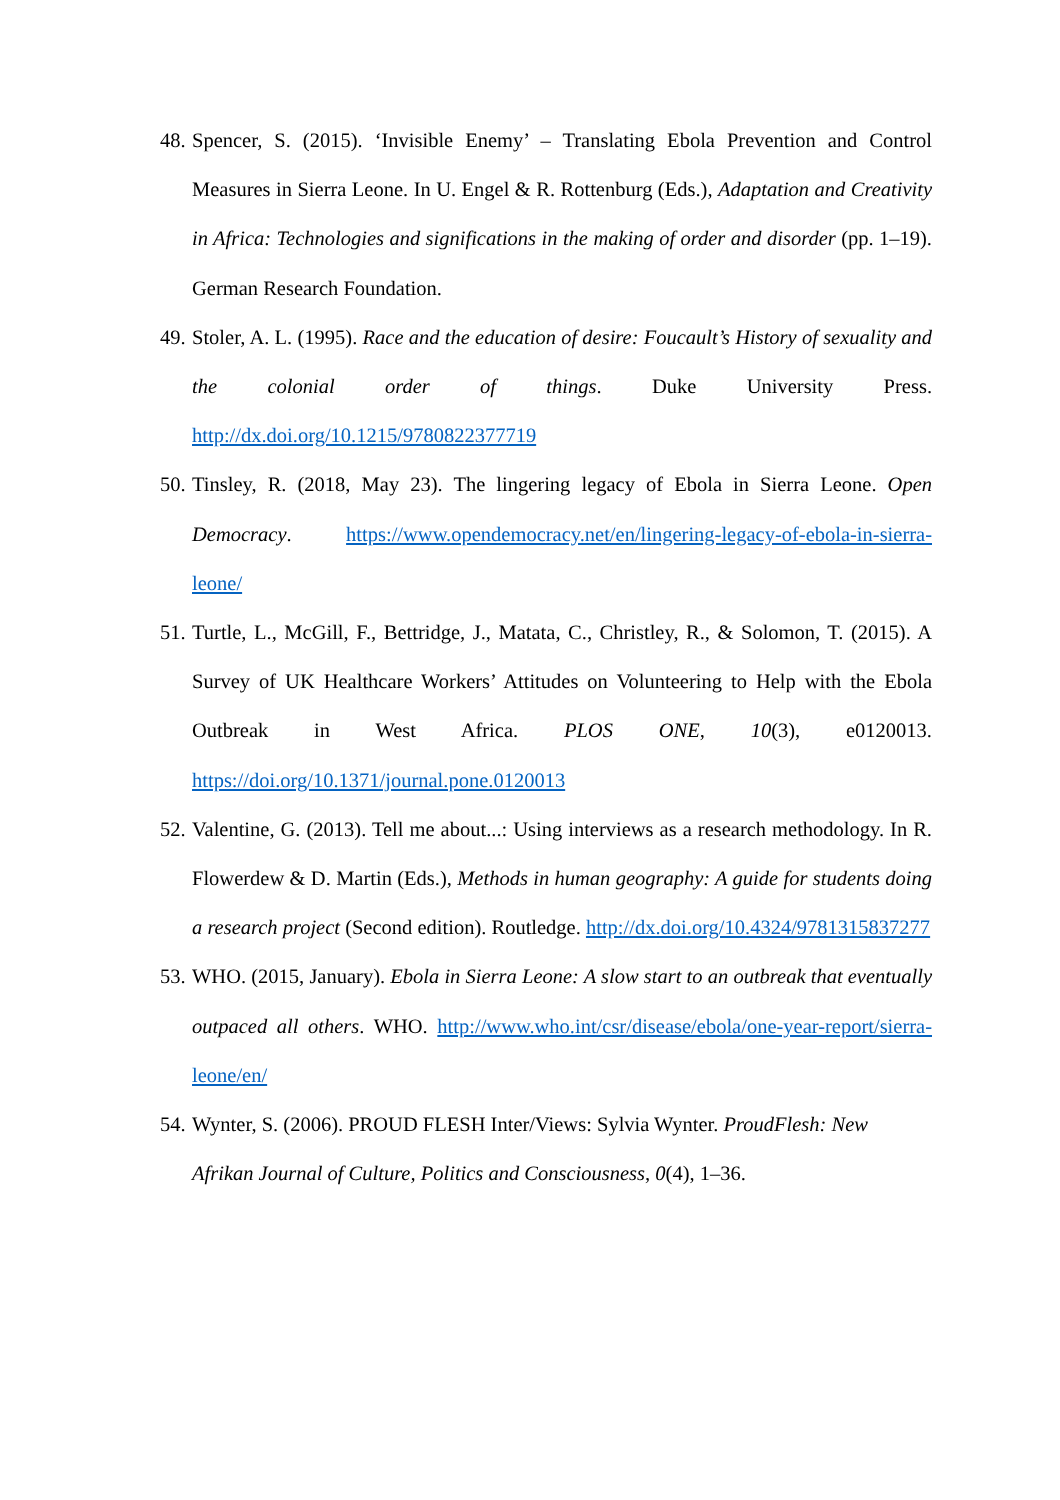48. Spencer, S. (2015). ‘Invisible Enemy’ – Translating Ebola Prevention and Control Measures in Sierra Leone. In U. Engel & R. Rottenburg (Eds.), Adaptation and Creativity in Africa: Technologies and significations in the making of order and disorder (pp. 1–19). German Research Foundation.
49. Stoler, A. L. (1995). Race and the education of desire: Foucault’s History of sexuality and the colonial order of things. Duke University Press. http://dx.doi.org/10.1215/9780822377719
50. Tinsley, R. (2018, May 23). The lingering legacy of Ebola in Sierra Leone. Open Democracy. https://www.opendemocracy.net/en/lingering-legacy-of-ebola-in-sierra-leone/
51. Turtle, L., McGill, F., Bettridge, J., Matata, C., Christley, R., & Solomon, T. (2015). A Survey of UK Healthcare Workers’ Attitudes on Volunteering to Help with the Ebola Outbreak in West Africa. PLOS ONE, 10(3), e0120013. https://doi.org/10.1371/journal.pone.0120013
52. Valentine, G. (2013). Tell me about...: Using interviews as a research methodology. In R. Flowerdew & D. Martin (Eds.), Methods in human geography: A guide for students doing a research project (Second edition). Routledge. http://dx.doi.org/10.4324/9781315837277
53. WHO. (2015, January). Ebola in Sierra Leone: A slow start to an outbreak that eventually outpaced all others. WHO. http://www.who.int/csr/disease/ebola/one-year-report/sierra-leone/en/
54. Wynter, S. (2006). PROUD FLESH Inter/Views: Sylvia Wynter. ProudFlesh: New Afrikan Journal of Culture, Politics and Consciousness, 0(4), 1–36.